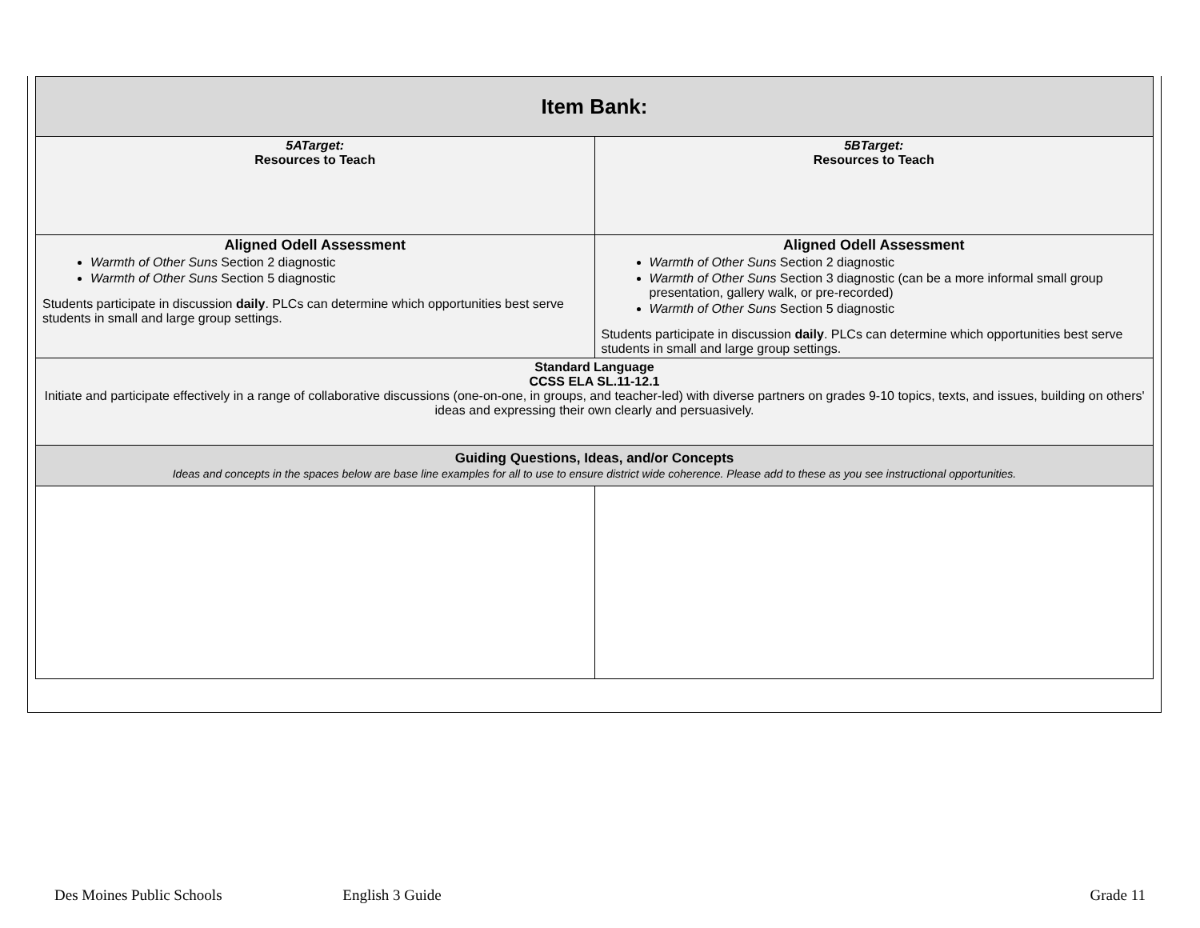| Item Bank: | |
| 5ATarget: Resources to Teach | 5BTarget: Resources to Teach |
| Aligned Odell Assessment Warmth of Other Suns Section 2 diagnostic Warmth of Other Suns Section 5 diagnostic Students participate in discussion daily . PLCs can determine which opportunities best serve students in small and large group settings. | Aligned Odell Assessment Warmth of Other Suns Section 2 diagnostic Warmth of Other Suns Section 3 diagnostic (can be a more informal small group presentation, gallery walk, or pre-recorded) Warmth of Other Suns Section 5 diagnostic Students participate in discussion daily . PLCs can determine which opportunities best serve students in small and large group settings. |
| Standard Language CCSS ELA SL.11-12.1 Initiate and participate effectively in a range of collaborative discussions (one-on-one, in groups, and teacher-led) with diverse partners on grades 9-10 topics, texts, and issues, building on others' ideas and expressing their own clearly and persuasively. | |
| Guiding Questions, Ideas, and/or Concepts Ideas and concepts in the spaces below are base line examples for all to use to ensure district wide coherence. Please add to these as you see instructional opportunities. | |
Des Moines Public Schools English 3 Guide Grade 11